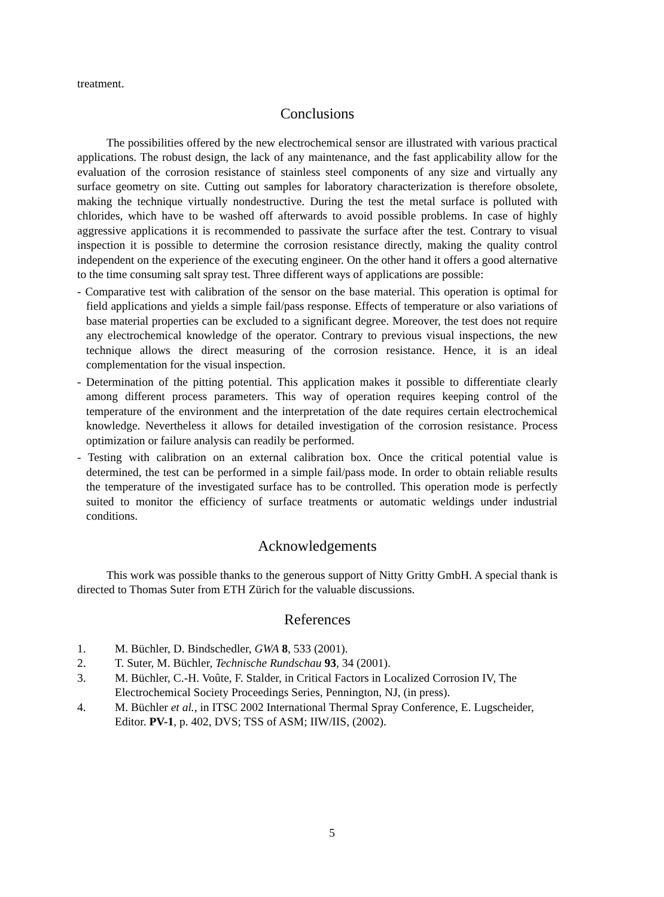treatment.
Conclusions
The possibilities offered by the new electrochemical sensor are illustrated with various practical applications. The robust design, the lack of any maintenance, and the fast applicability allow for the evaluation of the corrosion resistance of stainless steel components of any size and virtually any surface geometry on site. Cutting out samples for laboratory characterization is therefore obsolete, making the technique virtually nondestructive. During the test the metal surface is polluted with chlorides, which have to be washed off afterwards to avoid possible problems. In case of highly aggressive applications it is recommended to passivate the surface after the test. Contrary to visual inspection it is possible to determine the corrosion resistance directly, making the quality control independent on the experience of the executing engineer. On the other hand it offers a good alternative to the time consuming salt spray test. Three different ways of applications are possible:
- Comparative test with calibration of the sensor on the base material. This operation is optimal for field applications and yields a simple fail/pass response. Effects of temperature or also variations of base material properties can be excluded to a significant degree. Moreover, the test does not require any electrochemical knowledge of the operator. Contrary to previous visual inspections, the new technique allows the direct measuring of the corrosion resistance. Hence, it is an ideal complementation for the visual inspection.
- Determination of the pitting potential. This application makes it possible to differentiate clearly among different process parameters. This way of operation requires keeping control of the temperature of the environment and the interpretation of the date requires certain electrochemical knowledge. Nevertheless it allows for detailed investigation of the corrosion resistance. Process optimization or failure analysis can readily be performed.
- Testing with calibration on an external calibration box. Once the critical potential value is determined, the test can be performed in a simple fail/pass mode. In order to obtain reliable results the temperature of the investigated surface has to be controlled. This operation mode is perfectly suited to monitor the efficiency of surface treatments or automatic weldings under industrial conditions.
Acknowledgements
This work was possible thanks to the generous support of Nitty Gritty GmbH. A special thank is directed to Thomas Suter from ETH Zürich for the valuable discussions.
References
1. M. Büchler, D. Bindschedler, GWA 8, 533 (2001).
2. T. Suter, M. Büchler, Technische Rundschau 93, 34 (2001).
3. M. Büchler, C.-H. Voûte, F. Stalder, in Critical Factors in Localized Corrosion IV, The Electrochemical Society Proceedings Series, Pennington, NJ, (in press).
4. M. Büchler et al., in ITSC 2002 International Thermal Spray Conference, E. Lugscheider, Editor. PV-1, p. 402, DVS; TSS of ASM; IIW/IIS, (2002).
5